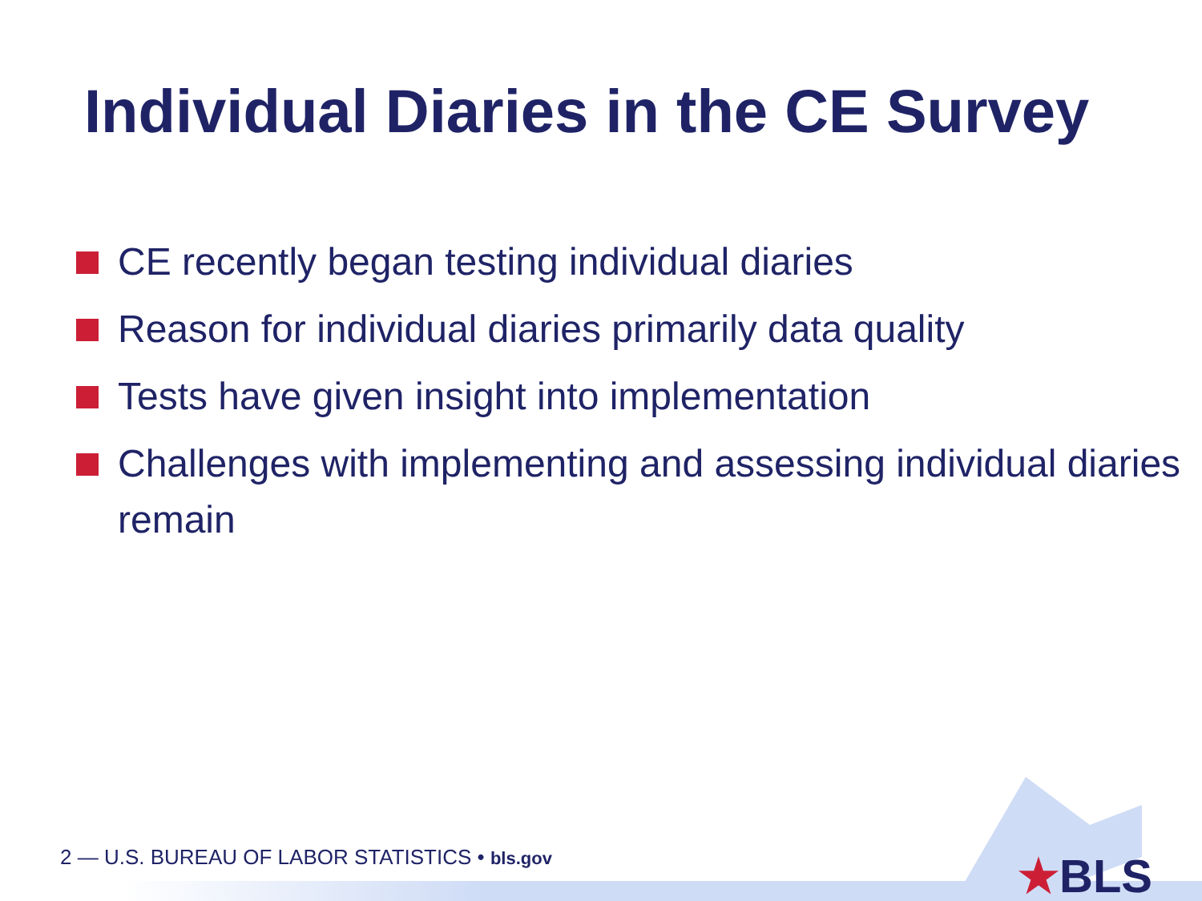Individual Diaries in the CE Survey
CE recently began testing individual diaries
Reason for individual diaries primarily data quality
Tests have given insight into implementation
Challenges with implementing and assessing individual diaries remain
2 — U.S. BUREAU OF LABOR STATISTICS • bls.gov
★BLS